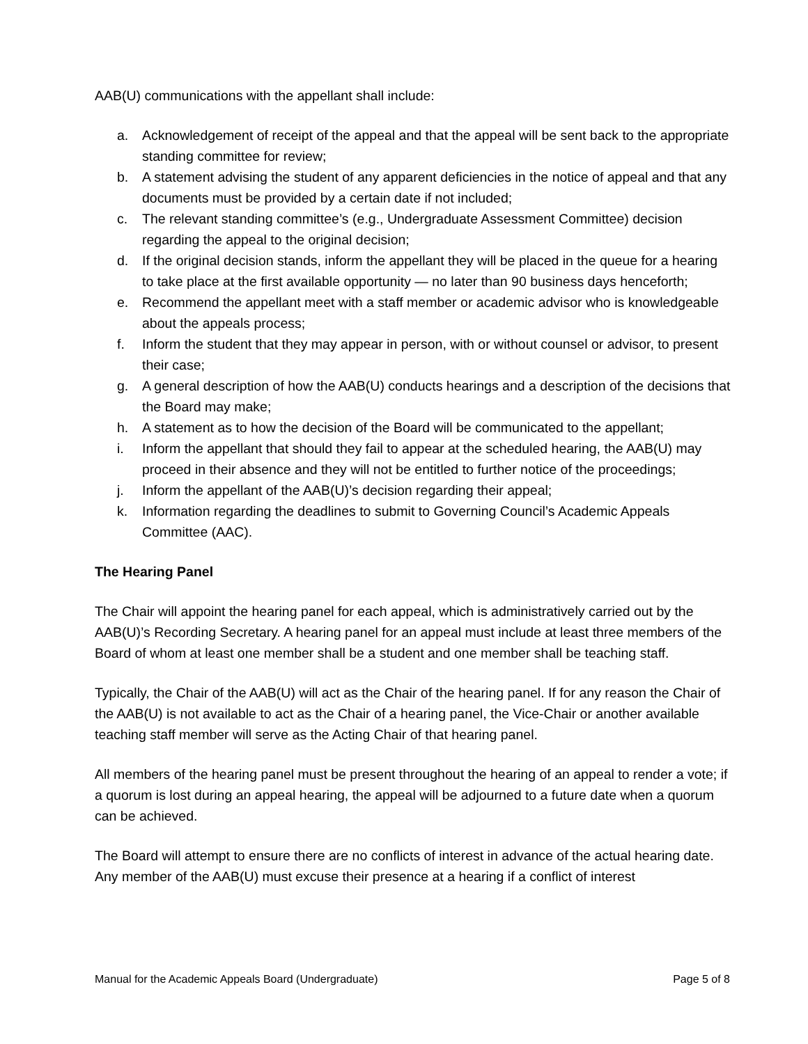AAB(U) communications with the appellant shall include:
a. Acknowledgement of receipt of the appeal and that the appeal will be sent back to the appropriate standing committee for review;
b. A statement advising the student of any apparent deficiencies in the notice of appeal and that any documents must be provided by a certain date if not included;
c. The relevant standing committee’s (e.g., Undergraduate Assessment Committee) decision regarding the appeal to the original decision;
d. If the original decision stands, inform the appellant they will be placed in the queue for a hearing to take place at the first available opportunity — no later than 90 business days henceforth;
e. Recommend the appellant meet with a staff member or academic advisor who is knowledgeable about the appeals process;
f. Inform the student that they may appear in person, with or without counsel or advisor, to present their case;
g. A general description of how the AAB(U) conducts hearings and a description of the decisions that the Board may make;
h. A statement as to how the decision of the Board will be communicated to the appellant;
i. Inform the appellant that should they fail to appear at the scheduled hearing, the AAB(U) may proceed in their absence and they will not be entitled to further notice of the proceedings;
j. Inform the appellant of the AAB(U)’s decision regarding their appeal;
k. Information regarding the deadlines to submit to Governing Council’s Academic Appeals Committee (AAC).
The Hearing Panel
The Chair will appoint the hearing panel for each appeal, which is administratively carried out by the AAB(U)’s Recording Secretary. A hearing panel for an appeal must include at least three members of the Board of whom at least one member shall be a student and one member shall be teaching staff.
Typically, the Chair of the AAB(U) will act as the Chair of the hearing panel. If for any reason the Chair of the AAB(U) is not available to act as the Chair of a hearing panel, the Vice-Chair or another available teaching staff member will serve as the Acting Chair of that hearing panel.
All members of the hearing panel must be present throughout the hearing of an appeal to render a vote; if a quorum is lost during an appeal hearing, the appeal will be adjourned to a future date when a quorum can be achieved.
The Board will attempt to ensure there are no conflicts of interest in advance of the actual hearing date. Any member of the AAB(U) must excuse their presence at a hearing if a conflict of interest
Manual for the Academic Appeals Board (Undergraduate) Page 5 of 8